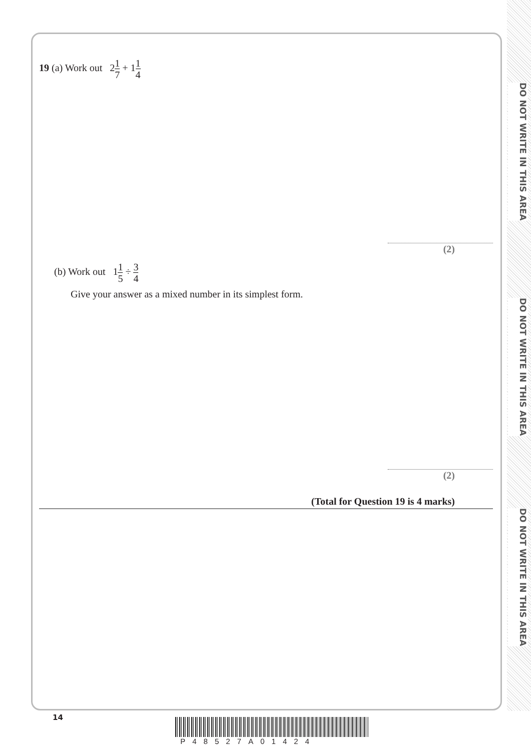DO NOT WRITE IN THIS AREA
DO NOT WRITE IN THIS AREA
DO NOT WRITE IN THIS AREA
19 (a) Work out 21 7 + 11 4
(2)
(b) Work out 11 5 ÷ 3 4
Give your answer as a mixed number in its simplest form.
(2)
(Total for Question 19 is 4 marks)
14
P48527A01424